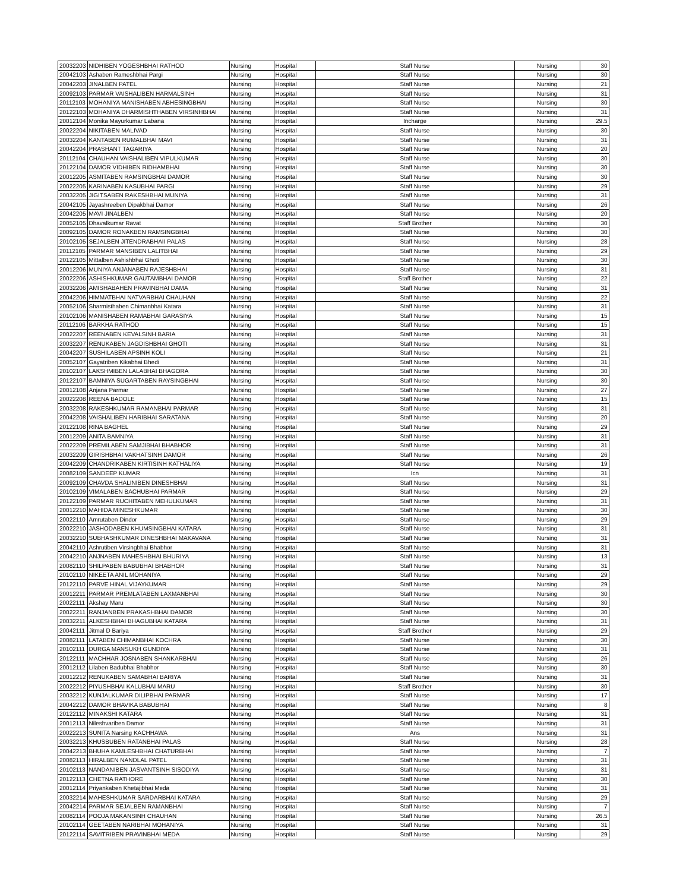| 20032203 | NIDHIBEN YOGESHBHAI RATHOD | Nursing | Hospital | Staff Nurse | Nursing | 30 |
| 20042103 | Ashaben Rameshbhai Pargi | Nursing | Hospital | Staff Nurse | Nursing | 30 |
| 20042203 | JINALBEN PATEL | Nursing | Hospital | Staff Nurse | Nursing | 21 |
| 20092103 | PARMAR VAISHALIBEN HARMALSINH | Nursing | Hospital | Staff Nurse | Nursing | 31 |
| 20112103 | MOHANIYA MANISHABEN ABHESINGBHAI | Nursing | Hospital | Staff Nurse | Nursing | 30 |
| 20122103 | MOHANIYA DHARMISHTHABEN VIRSINHBHAI | Nursing | Hospital | Staff Nurse | Nursing | 31 |
| 20012104 | Monika Mayurkumar Labana | Nursing | Hospital | Incharge | Nursing | 29.5 |
| 20022204 | NIKITABEN MALIVAD | Nursing | Hospital | Staff Nurse | Nursing | 30 |
| 20032204 | KANTABEN RUMALBHAI MAVI | Nursing | Hospital | Staff Nurse | Nursing | 31 |
| 20042204 | PRASHANT TAGARIYA | Nursing | Hospital | Staff Nurse | Nursing | 20 |
| 20112104 | CHAUHAN VAISHALIBEN VIPULKUMAR | Nursing | Hospital | Staff Nurse | Nursing | 30 |
| 20122104 | DAMOR VIDHIBEN RIDHAMBHAI | Nursing | Hospital | Staff Nurse | Nursing | 30 |
| 20012205 | ASMITABEN RAMSINGBHAI DAMOR | Nursing | Hospital | Staff Nurse | Nursing | 30 |
| 20022205 | KARINABEN KASUBHAI PARGI | Nursing | Hospital | Staff Nurse | Nursing | 29 |
| 20032205 | JIGITSABEN RAKESHBHAI MUNIYA | Nursing | Hospital | Staff Nurse | Nursing | 31 |
| 20042105 | Jayashreeben Dipakbhai Damor | Nursing | Hospital | Staff Nurse | Nursing | 26 |
| 20042205 | MAVI JINALBEN | Nursing | Hospital | Staff Nurse | Nursing | 20 |
| 20052105 | Dhavalkumar Ravat | Nursing | Hospital | Staff Brother | Nursing | 30 |
| 20092105 | DAMOR RONAKBEN RAMSINGBHAI | Nursing | Hospital | Staff Nurse | Nursing | 30 |
| 20102105 | SEJALBEN JITENDRABHAII PALAS | Nursing | Hospital | Staff Nurse | Nursing | 28 |
| 20112105 | PARMAR MANSIBEN LALITBHAI | Nursing | Hospital | Staff Nurse | Nursing | 29 |
| 20122105 | Mittalben Ashishbhai Ghoti | Nursing | Hospital | Staff Nurse | Nursing | 30 |
| 20012206 | MUNIYA ANJANABEN RAJESHBHAI | Nursing | Hospital | Staff Nurse | Nursing | 31 |
| 20022206 | ASHISHKUMAR GAUTAMBHAI DAMOR | Nursing | Hospital | Staff Brother | Nursing | 22 |
| 20032206 | AMISHABAHEN PRAVINBHAI DAMA | Nursing | Hospital | Staff Nurse | Nursing | 31 |
| 20042206 | HIMMATBHAI NATVARBHAI CHAUHAN | Nursing | Hospital | Staff Nurse | Nursing | 22 |
| 20052106 | Sharmisthaben Chimanbhai Katara | Nursing | Hospital | Staff Nurse | Nursing | 31 |
| 20102106 | MANISHABEN RAMABHAI GARASIYA | Nursing | Hospital | Staff Nurse | Nursing | 15 |
| 20112106 | BARKHA RATHOD | Nursing | Hospital | Staff Nurse | Nursing | 15 |
| 20022207 | REENABEN KEVALSINH BARIA | Nursing | Hospital | Staff Nurse | Nursing | 31 |
| 20032207 | RENUKABEN JAGDISHBHAI GHOTI | Nursing | Hospital | Staff Nurse | Nursing | 31 |
| 20042207 | SUSHILABEN APSINH KOLI | Nursing | Hospital | Staff Nurse | Nursing | 21 |
| 20052107 | Gayatriben Kikabhai Bhedi | Nursing | Hospital | Staff Nurse | Nursing | 31 |
| 20102107 | LAKSHMIBEN LALABHAI BHAGORA | Nursing | Hospital | Staff Nurse | Nursing | 30 |
| 20122107 | BAMNIYA SUGARTABEN RAYSINGBHAI | Nursing | Hospital | Staff Nurse | Nursing | 30 |
| 20012108 | Anjana Parmar | Nursing | Hospital | Staff Nurse | Nursing | 27 |
| 20022208 | REENA BADOLE | Nursing | Hospital | Staff Nurse | Nursing | 15 |
| 20032208 | RAKESHKUMAR RAMANBHAI PARMAR | Nursing | Hospital | Staff Nurse | Nursing | 31 |
| 20042208 | VAISHALIBEN HARIBHAI SARATANA | Nursing | Hospital | Staff Nurse | Nursing | 20 |
| 20122108 | RINA BAGHEL | Nursing | Hospital | Staff Nurse | Nursing | 29 |
| 20012209 | ANITA BAMNIYA | Nursing | Hospital | Staff Nurse | Nursing | 31 |
| 20022209 | PREMILABEN SAMJIBHAI BHABHOR | Nursing | Hospital | Staff Nurse | Nursing | 31 |
| 20032209 | GIRISHBHAI VAKHATSINH DAMOR | Nursing | Hospital | Staff Nurse | Nursing | 26 |
| 20042209 | CHANDRIKABEN KIRTISINH KATHALIYA | Nursing | Hospital | Staff Nurse | Nursing | 19 |
| 20082109 | SANDEEP KUMAR | Nursing | Hospital | Icn | Nursing | 31 |
| 20092109 | CHAVDA SHALINIBEN DINESHBHAI | Nursing | Hospital | Staff Nurse | Nursing | 31 |
| 20102109 | VIMALABEN BACHUBHAI PARMAR | Nursing | Hospital | Staff Nurse | Nursing | 29 |
| 20122109 | PARMAR RUCHITABEN MEHULKUMAR | Nursing | Hospital | Staff Nurse | Nursing | 31 |
| 20012210 | MAHIDA MINESHKUMAR | Nursing | Hospital | Staff Nurse | Nursing | 30 |
| 20022110 | Amrutaben Dindor | Nursing | Hospital | Staff Nurse | Nursing | 29 |
| 20022210 | JASHODABEN KHUMSINGBHAI KATARA | Nursing | Hospital | Staff Nurse | Nursing | 31 |
| 20032210 | SUBHASHKUMAR DINESHBHAI MAKAVANA | Nursing | Hospital | Staff Nurse | Nursing | 31 |
| 20042110 | Ashrutiben Virsingbhai Bhabhor | Nursing | Hospital | Staff Nurse | Nursing | 31 |
| 20042210 | ANJNABEN MAHESHBHAI BHURIYA | Nursing | Hospital | Staff Nurse | Nursing | 13 |
| 20082110 | SHILPABEN BABUBHAI BHABHOR | Nursing | Hospital | Staff Nurse | Nursing | 31 |
| 20102110 | NIKEETA ANIL MOHANIYA | Nursing | Hospital | Staff Nurse | Nursing | 29 |
| 20122110 | PARVE HINAL VIJAYKUMAR | Nursing | Hospital | Staff Nurse | Nursing | 29 |
| 20012211 | PARMAR PREMLATABEN LAXMANBHAI | Nursing | Hospital | Staff Nurse | Nursing | 30 |
| 20022111 | Akshay Maru | Nursing | Hospital | Staff Nurse | Nursing | 30 |
| 20022211 | RANJANBEN PRAKASHBHAI DAMOR | Nursing | Hospital | Staff Nurse | Nursing | 30 |
| 20032211 | ALKESHBHAI BHAGUBHAI KATARA | Nursing | Hospital | Staff Nurse | Nursing | 31 |
| 20042111 | Jitmal D Bariya | Nursing | Hospital | Staff Brother | Nursing | 29 |
| 20082111 | LATABEN CHIMANBHAI KOCHRA | Nursing | Hospital | Staff Nurse | Nursing | 30 |
| 20102111 | DURGA MANSUKH GUNDIYA | Nursing | Hospital | Staff Nurse | Nursing | 31 |
| 20122111 | MACHHAR JOSNABEN SHANKARBHAI | Nursing | Hospital | Staff Nurse | Nursing | 26 |
| 20012112 | Lilaben Badubhai Bhabhor | Nursing | Hospital | Staff Nurse | Nursing | 30 |
| 20012212 | RENUKABEN SAMABHAI BARIYA | Nursing | Hospital | Staff Nurse | Nursing | 31 |
| 20022212 | PIYUSHBHAI KALUBHAI MARU | Nursing | Hospital | Staff Brother | Nursing | 30 |
| 20032212 | KUNJALKUMAR DILIPBHAI PARMAR | Nursing | Hospital | Staff Nurse | Nursing | 17 |
| 20042212 | DAMOR BHAVIKA BABUBHAI | Nursing | Hospital | Staff Nurse | Nursing | 8 |
| 20122112 | MINAKSHI KATARA | Nursing | Hospital | Staff Nurse | Nursing | 31 |
| 20012113 | Nileshvariben Damor | Nursing | Hospital | Staff Nurse | Nursing | 31 |
| 20022213 | SUNITA Narsing KACHHAWA | Nursing | Hospital | Ans | Nursing | 31 |
| 20032213 | KHUSBUBEN RATANBHAI PALAS | Nursing | Hospital | Staff Nurse | Nursing | 28 |
| 20042213 | BHUHA KAMLESHBHAI CHATURBHAI | Nursing | Hospital | Staff Nurse | Nursing | 7 |
| 20082113 | HIRALBEN NANDLAL PATEL | Nursing | Hospital | Staff Nurse | Nursing | 31 |
| 20102113 | NANDANIBEN JASVANTSINH SISODIYA | Nursing | Hospital | Staff Nurse | Nursing | 31 |
| 20122113 | CHETNA RATHORE | Nursing | Hospital | Staff Nurse | Nursing | 30 |
| 20012114 | Priyankaben Khetajibhai Meda | Nursing | Hospital | Staff Nurse | Nursing | 31 |
| 20032214 | MAHESHKUMAR SARDARBHAI KATARA | Nursing | Hospital | Staff Nurse | Nursing | 29 |
| 20042214 | PARMAR SEJALBEN RAMANBHAI | Nursing | Hospital | Staff Nurse | Nursing | 7 |
| 20082114 | POOJA MAKANSINH CHAUHAN | Nursing | Hospital | Staff Nurse | Nursing | 26.5 |
| 20102114 | GEETABEN NARIBHAI MOHANIYA | Nursing | Hospital | Staff Nurse | Nursing | 31 |
| 20122114 | SAVITRIBEN PRAVINBHAI MEDA | Nursing | Hospital | Staff Nurse | Nursing | 29 |